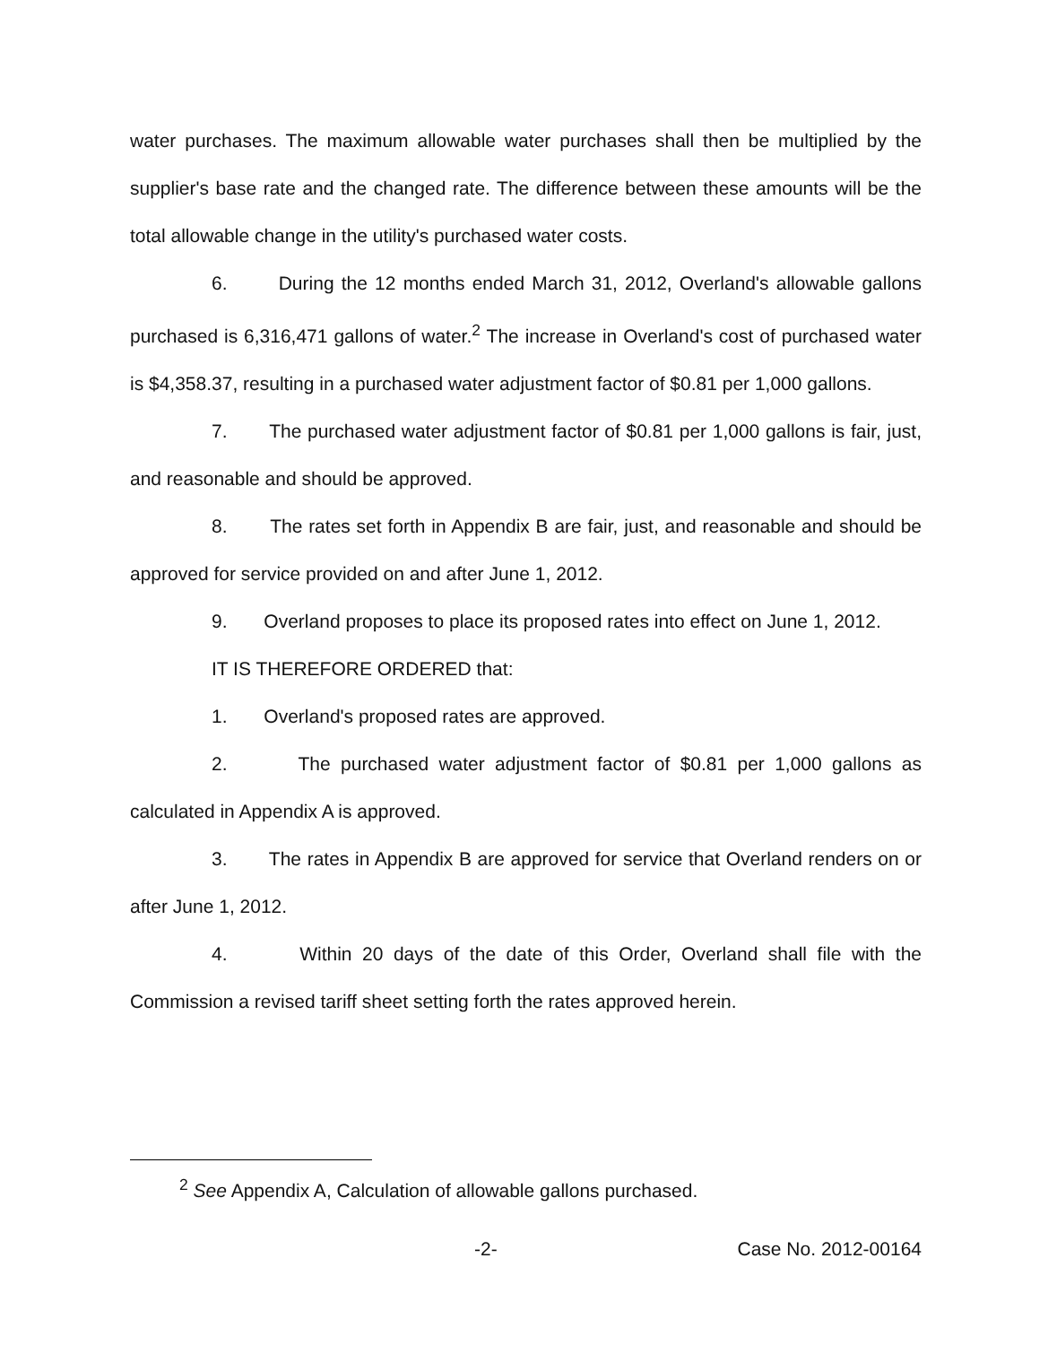water purchases. The maximum allowable water purchases shall then be multiplied by the supplier's base rate and the changed rate. The difference between these amounts will be the total allowable change in the utility's purchased water costs.
6. During the 12 months ended March 31, 2012, Overland's allowable gallons purchased is 6,316,471 gallons of water.<sup>2</sup> The increase in Overland's cost of purchased water is $4,358.37, resulting in a purchased water adjustment factor of $0.81 per 1,000 gallons.
7. The purchased water adjustment factor of $0.81 per 1,000 gallons is fair, just, and reasonable and should be approved.
8. The rates set forth in Appendix B are fair, just, and reasonable and should be approved for service provided on and after June 1, 2012.
9. Overland proposes to place its proposed rates into effect on June 1, 2012.
IT IS THEREFORE ORDERED that:
1. Overland's proposed rates are approved.
2. The purchased water adjustment factor of $0.81 per 1,000 gallons as calculated in Appendix A is approved.
3. The rates in Appendix B are approved for service that Overland renders on or after June 1, 2012.
4. Within 20 days of the date of this Order, Overland shall file with the Commission a revised tariff sheet setting forth the rates approved herein.
<sup>2</sup> See Appendix A, Calculation of allowable gallons purchased.
-2- Case No. 2012-00164